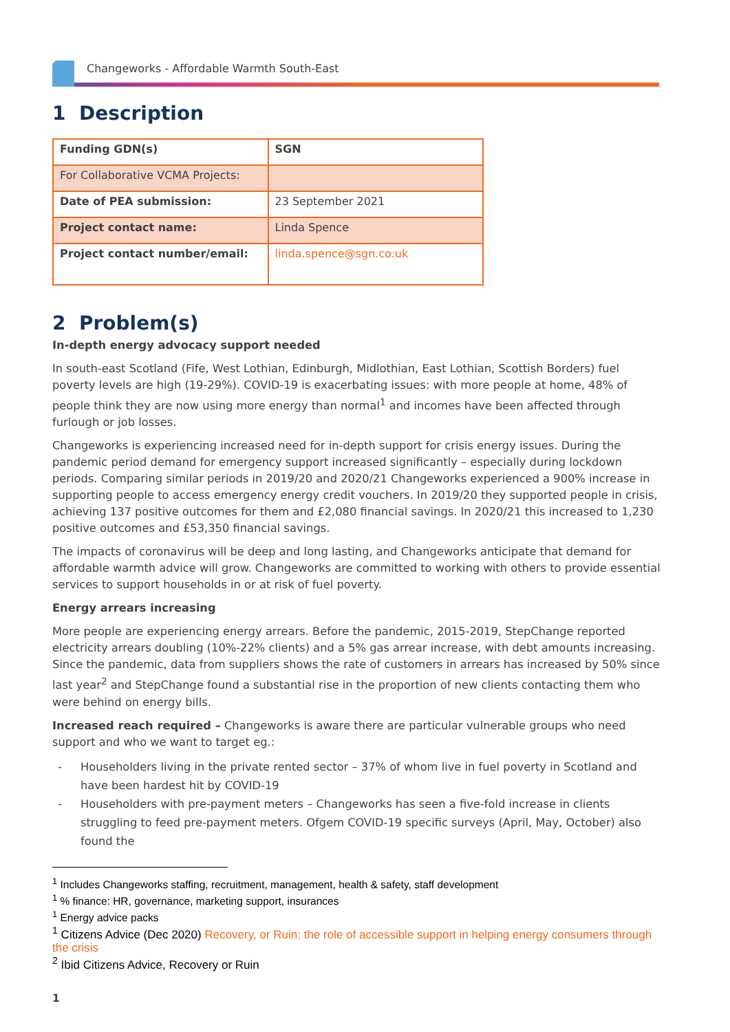Changeworks - Affordable Warmth South-East
1 Description
| Funding GDN(s) | SGN |
| For Collaborative VCMA Projects: | |
| Date of PEA submission: | 23 September 2021 |
| Project contact name: | Linda Spence |
| Project contact number/email: | linda.spence@sgn.co.uk |
2 Problem(s)
In-depth energy advocacy support needed
In south-east Scotland (Fife, West Lothian, Edinburgh, Midlothian, East Lothian, Scottish Borders) fuel poverty levels are high (19-29%). COVID-19 is exacerbating issues: with more people at home, 48% of people think they are now using more energy than normal<sup>1</sup> and incomes have been affected through furlough or job losses.
Changeworks is experiencing increased need for in-depth support for crisis energy issues. During the pandemic period demand for emergency support increased significantly – especially during lockdown periods. Comparing similar periods in 2019/20 and 2020/21 Changeworks experienced a 900% increase in supporting people to access emergency energy credit vouchers. In 2019/20 they supported people in crisis, achieving 137 positive outcomes for them and £2,080 financial savings. In 2020/21 this increased to 1,230 positive outcomes and £53,350 financial savings.
The impacts of coronavirus will be deep and long lasting, and Changeworks anticipate that demand for affordable warmth advice will grow. Changeworks are committed to working with others to provide essential services to support households in or at risk of fuel poverty.
Energy arrears increasing
More people are experiencing energy arrears. Before the pandemic, 2015-2019, StepChange reported electricity arrears doubling (10%-22% clients) and a 5% gas arrear increase, with debt amounts increasing. Since the pandemic, data from suppliers shows the rate of customers in arrears has increased by 50% since last year<sup>2</sup> and StepChange found a substantial rise in the proportion of new clients contacting them who were behind on energy bills.
Increased reach required – Changeworks is aware there are particular vulnerable groups who need support and who we want to target eg.:
- Householders living in the private rented sector – 37% of whom live in fuel poverty in Scotland and have been hardest hit by COVID-19
- Householders with pre-payment meters – Changeworks has seen a five-fold increase in clients struggling to feed pre-payment meters. Ofgem COVID-19 specific surveys (April, May, October) also found the
<sup>1</sup> Includes Changeworks staffing, recruitment, management, health & safety, staff development
<sup>1</sup> % finance: HR, governance, marketing support, insurances
<sup>1</sup> Energy advice packs
<sup>1</sup> Citizens Advice (Dec 2020) Recovery, or Ruin: the role of accessible support in helping energy consumers through the crisis
<sup>2</sup> Ibid Citizens Advice, Recovery or Ruin
1